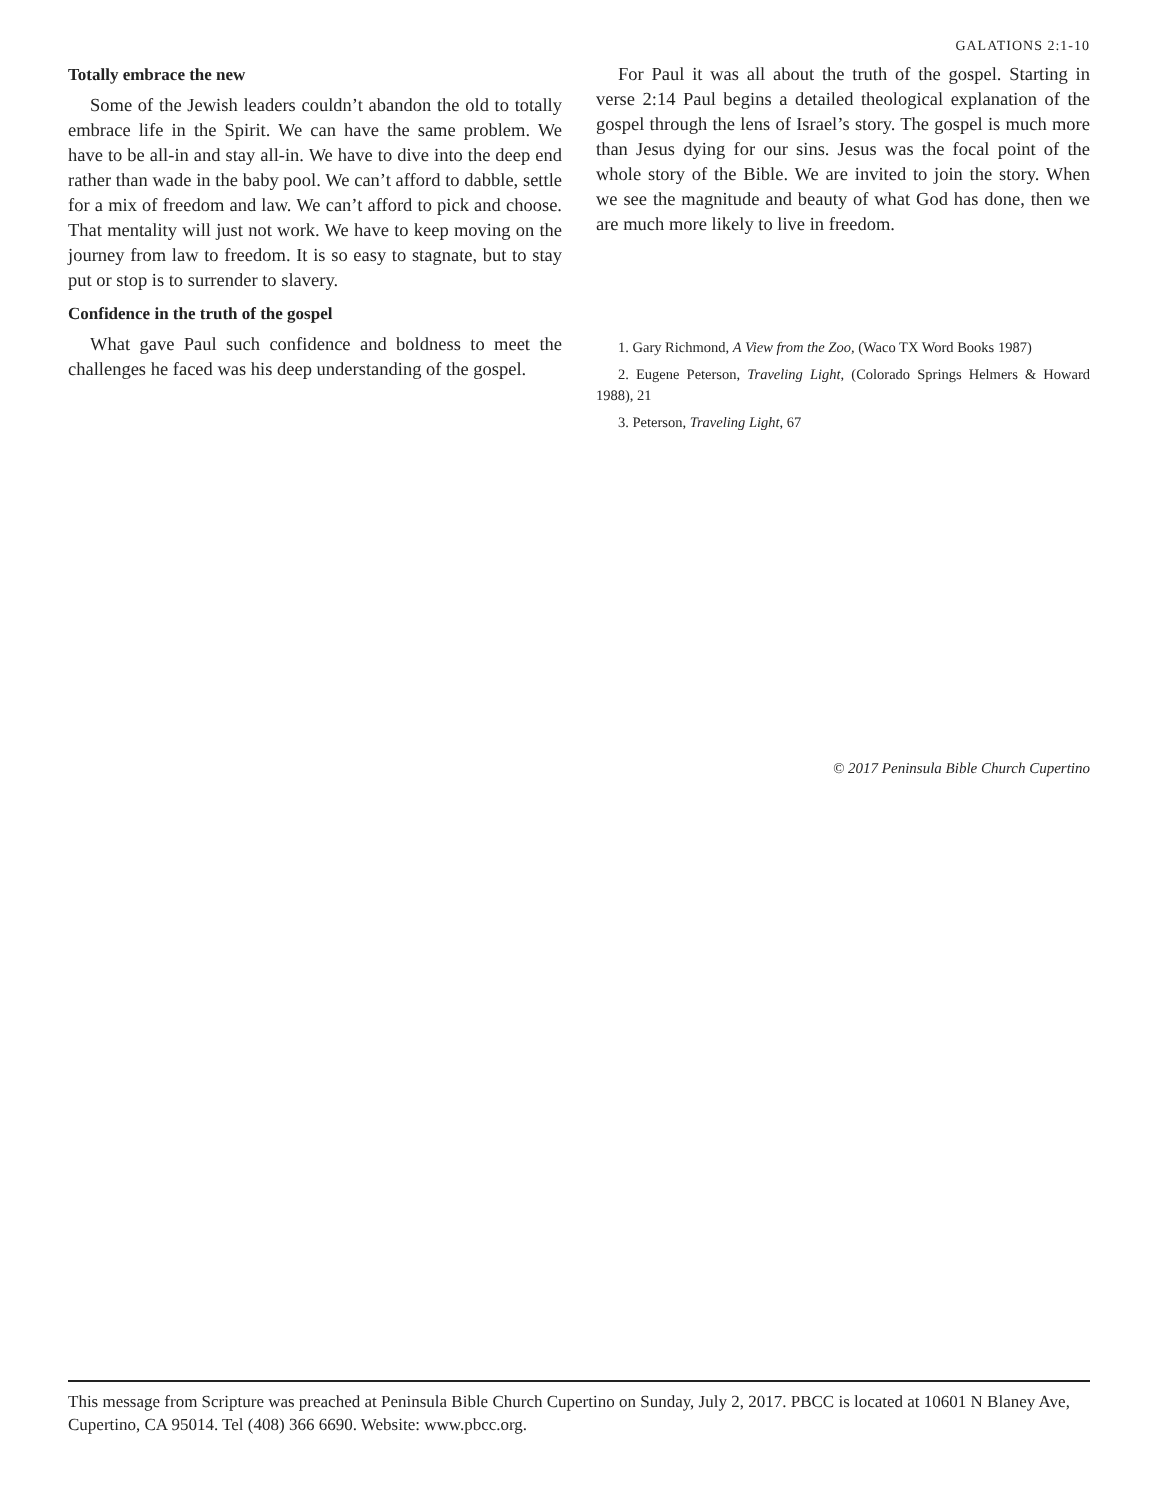GALATIONS 2:1-10
Totally embrace the new
Some of the Jewish leaders couldn’t abandon the old to totally embrace life in the Spirit. We can have the same problem. We have to be all-in and stay all-in. We have to dive into the deep end rather than wade in the baby pool. We can’t afford to dabble, settle for a mix of freedom and law. We can’t afford to pick and choose. That mentality will just not work. We have to keep moving on the journey from law to freedom. It is so easy to stagnate, but to stay put or stop is to surrender to slavery.
Confidence in the truth of the gospel
What gave Paul such confidence and boldness to meet the challenges he faced was his deep understanding of the gospel.
For Paul it was all about the truth of the gospel. Starting in verse 2:14 Paul begins a detailed theological explanation of the gospel through the lens of Israel’s story. The gospel is much more than Jesus dying for our sins. Jesus was the focal point of the whole story of the Bible. We are invited to join the story. When we see the magnitude and beauty of what God has done, then we are much more likely to live in freedom.
1. Gary Richmond, A View from the Zoo, (Waco TX Word Books 1987)
2. Eugene Peterson, Traveling Light, (Colorado Springs Helmers & Howard 1988), 21
3. Peterson, Traveling Light, 67
© 2017 Peninsula Bible Church Cupertino
This message from Scripture was preached at Peninsula Bible Church Cupertino on Sunday, July 2, 2017. PBCC is located at 10601 N Blaney Ave, Cupertino, CA 95014. Tel (408) 366 6690. Website: www.pbcc.org.